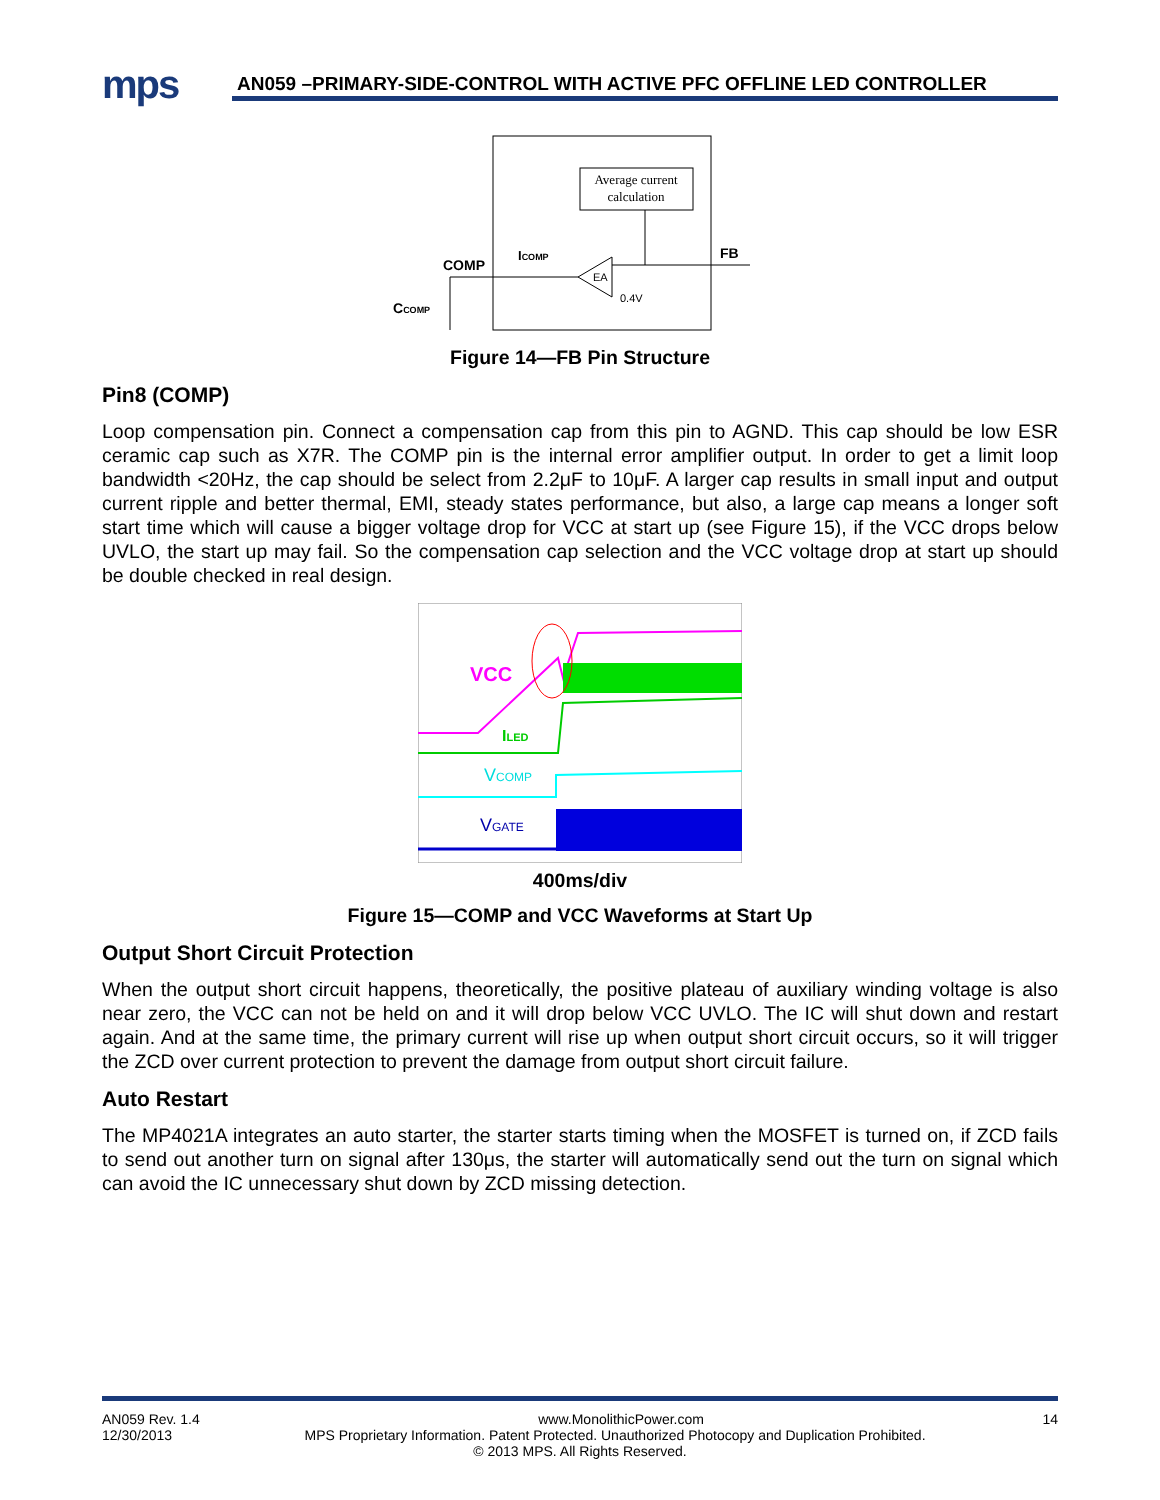mps
AN059 –PRIMARY-SIDE-CONTROL WITH ACTIVE PFC OFFLINE LED CONTROLLER
Average current
calculation
EA
FB
0.4V
ICOMP
COMP
CCOMP
Figure 14—FB Pin Structure
Pin8 (COMP)
Loop compensation pin. Connect a compensation cap from this pin to AGND. This cap should be low ESR ceramic cap such as X7R. The COMP pin is the internal error amplifier output. In order to get a limit loop bandwidth <20Hz, the cap should be select from 2.2μF to 10μF. A larger cap results in small input and output current ripple and better thermal, EMI, steady states performance, but also, a large cap means a longer soft start time which will cause a bigger voltage drop for VCC at start up (see Figure 15), if the VCC drops below UVLO, the start up may fail. So the compensation cap selection and the VCC voltage drop at start up should be double checked in real design.
VCC
ILED
VCOMP
VGATE
400ms/div
Figure 15—COMP and VCC Waveforms at Start Up
Output Short Circuit Protection
When the output short circuit happens, theoretically, the positive plateau of auxiliary winding voltage is also near zero, the VCC can not be held on and it will drop below VCC UVLO. The IC will shut down and restart again. And at the same time, the primary current will rise up when output short circuit occurs, so it will trigger the ZCD over current protection to prevent the damage from output short circuit failure.
Auto Restart
The MP4021A integrates an auto starter, the starter starts timing when the MOSFET is turned on, if ZCD fails to send out another turn on signal after 130μs, the starter will automatically send out the turn on signal which can avoid the IC unnecessary shut down by ZCD missing detection.
AN059 Rev. 1.4 www.MonolithicPower.com 14
12/30/2013 MPS Proprietary Information. Patent Protected. Unauthorized Photocopy and Duplication Prohibited.
© 2013 MPS. All Rights Reserved.